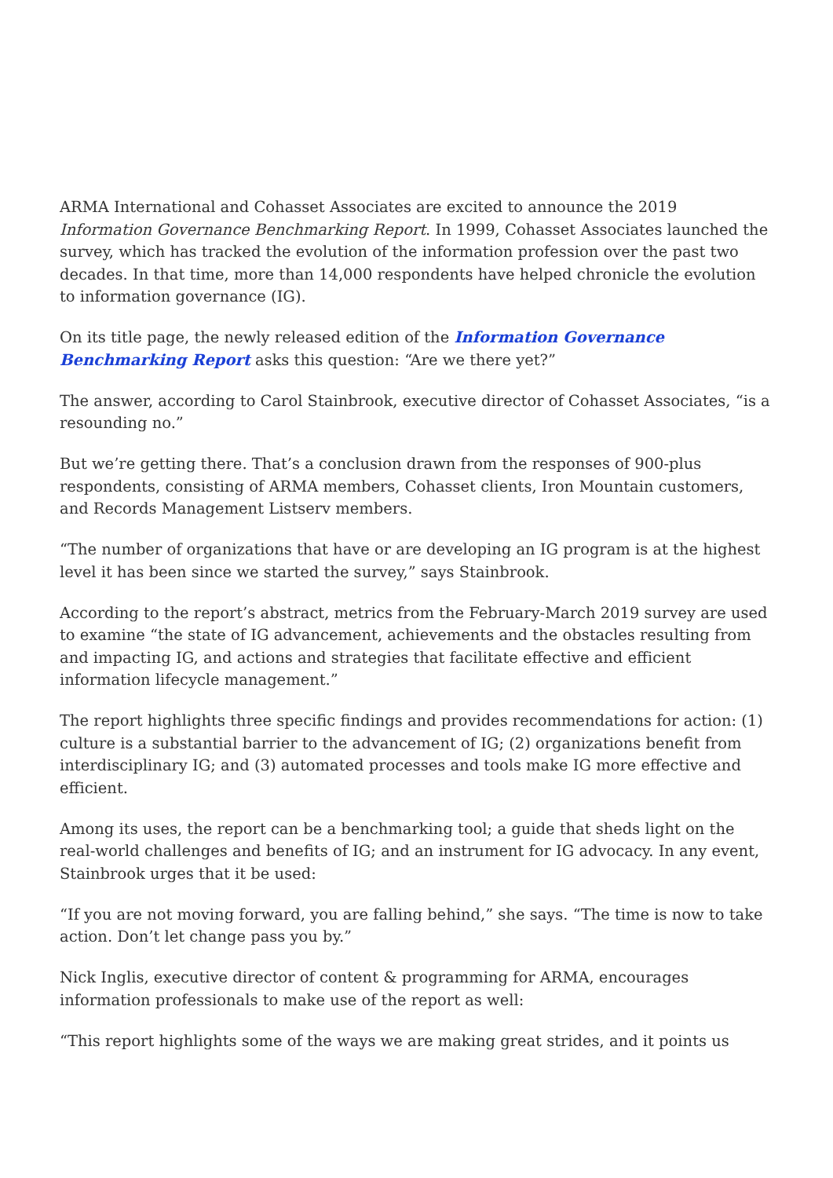ARMA International and Cohasset Associates are excited to announce the 2019 Information Governance Benchmarking Report. In 1999, Cohasset Associates launched the survey, which has tracked the evolution of the information profession over the past two decades. In that time, more than 14,000 respondents have helped chronicle the evolution to information governance (IG).
On its title page, the newly released edition of the Information Governance Benchmarking Report asks this question: “Are we there yet?”
The answer, according to Carol Stainbrook, executive director of Cohasset Associates, “is a resounding no.”
But we’re getting there. That’s a conclusion drawn from the responses of 900-plus respondents, consisting of ARMA members, Cohasset clients, Iron Mountain customers, and Records Management Listserv members.
“The number of organizations that have or are developing an IG program is at the highest level it has been since we started the survey,” says Stainbrook.
According to the report’s abstract, metrics from the February-March 2019 survey are used to examine “the state of IG advancement, achievements and the obstacles resulting from and impacting IG, and actions and strategies that facilitate effective and efficient information lifecycle management.”
The report highlights three specific findings and provides recommendations for action: (1) culture is a substantial barrier to the advancement of IG; (2) organizations benefit from interdisciplinary IG; and (3) automated processes and tools make IG more effective and efficient.
Among its uses, the report can be a benchmarking tool; a guide that sheds light on the real-world challenges and benefits of IG; and an instrument for IG advocacy. In any event, Stainbrook urges that it be used:
“If you are not moving forward, you are falling behind,” she says. “The time is now to take action. Don’t let change pass you by.”
Nick Inglis, executive director of content & programming for ARMA, encourages information professionals to make use of the report as well:
“This report highlights some of the ways we are making great strides, and it points us